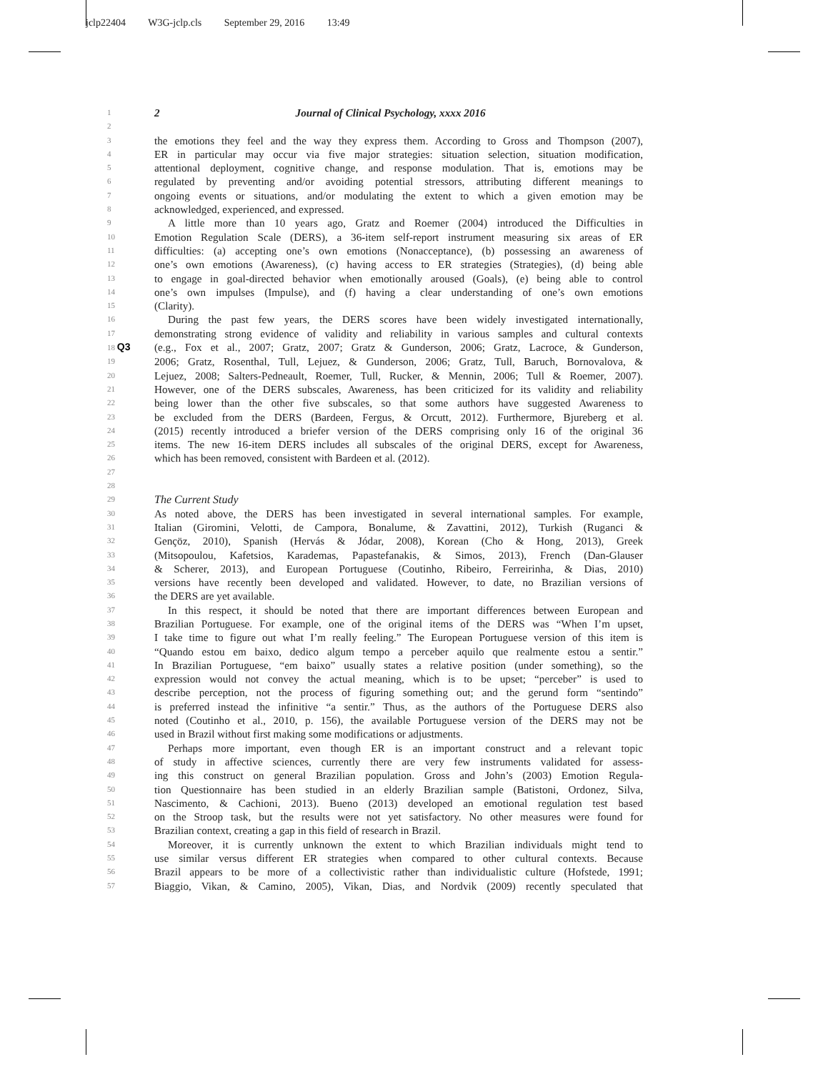jclp22404 W3G-jclp.cls September 29, 2016 13:49
1
2 Journal of Clinical Psychology, xxxx 2016
2
3
the emotions they feel and the way they express them. According to Gross and Thompson (2007),
4
ER in particular may occur via five major strategies: situation selection, situation modification,
5
attentional deployment, cognitive change, and response modulation. That is, emotions may be
6
regulated by preventing and/or avoiding potential stressors, attributing different meanings to
7
ongoing events or situations, and/or modulating the extent to which a given emotion may be
8
acknowledged, experienced, and expressed.
9
A little more than 10 years ago, Gratz and Roemer (2004) introduced the Difficulties in
10
Emotion Regulation Scale (DERS), a 36-item self-report instrument measuring six areas of ER
11
difficulties: (a) accepting one’s own emotions (Nonacceptance), (b) possessing an awareness of
12
one’s own emotions (Awareness), (c) having access to ER strategies (Strategies), (d) being able
13
to engage in goal-directed behavior when emotionally aroused (Goals), (e) being able to control
14
one’s own impulses (Impulse), and (f) having a clear understanding of one’s own emotions
15
(Clarity).
16
During the past few years, the DERS scores have been widely investigated internationally,
17
demonstrating strong evidence of validity and reliability in various samples and cultural contexts
18 Q3 (e.g., Fox et al., 2007; Gratz, 2007; Gratz & Gunderson, 2006; Gratz, Lacroce, & Gunderson,
19
2006; Gratz, Rosenthal, Tull, Lejuez, & Gunderson, 2006; Gratz, Tull, Baruch, Bornovalova, &
20
Lejuez, 2008; Salters-Pedneault, Roemer, Tull, Rucker, & Mennin, 2006; Tull & Roemer, 2007).
21
However, one of the DERS subscales, Awareness, has been criticized for its validity and reliability
22
being lower than the other five subscales, so that some authors have suggested Awareness to
23
be excluded from the DERS (Bardeen, Fergus, & Orcutt, 2012). Furthermore, Bjureberg et al.
24
(2015) recently introduced a briefer version of the DERS comprising only 16 of the original 36
25
items. The new 16-item DERS includes all subscales of the original DERS, except for Awareness,
26
which has been removed, consistent with Bardeen et al. (2012).
27
28
29
The Current Study
30
As noted above, the DERS has been investigated in several international samples. For example,
31
Italian (Giromini, Velotti, de Campora, Bonalume, & Zavattini, 2012), Turkish (Ruganci &
32
Gençöz, 2010), Spanish (Hervás & Jódar, 2008), Korean (Cho & Hong, 2013), Greek
33
(Mitsopoulou, Kafetsios, Karademas, Papastefanakis, & Simos, 2013), French (Dan-Glauser
34
& Scherer, 2013), and European Portuguese (Coutinho, Ribeiro, Ferreirinha, & Dias, 2010)
35
versions have recently been developed and validated. However, to date, no Brazilian versions of
36
the DERS are yet available.
37
In this respect, it should be noted that there are important differences between European and
38
Brazilian Portuguese. For example, one of the original items of the DERS was “When I’m upset,
39
I take time to figure out what I’m really feeling.” The European Portuguese version of this item is
40
“Quando estou em baixo, dedico algum tempo a perceber aquilo que realmente estou a sentir.”
41
In Brazilian Portuguese, “em baixo” usually states a relative position (under something), so the
42
expression would not convey the actual meaning, which is to be upset; “perceber” is used to
43
describe perception, not the process of figuring something out; and the gerund form “sentindo”
44
is preferred instead the infinitive “a sentir.” Thus, as the authors of the Portuguese DERS also
45
noted (Coutinho et al., 2010, p. 156), the available Portuguese version of the DERS may not be
46
used in Brazil without first making some modifications or adjustments.
47
Perhaps more important, even though ER is an important construct and a relevant topic
48
of study in affective sciences, currently there are very few instruments validated for assess-
49
ing this construct on general Brazilian population. Gross and John’s (2003) Emotion Regula-
50
tion Questionnaire has been studied in an elderly Brazilian sample (Batistoni, Ordonez, Silva,
51
Nascimento, & Cachioni, 2013). Bueno (2013) developed an emotional regulation test based
52
on the Stroop task, but the results were not yet satisfactory. No other measures were found for
53
Brazilian context, creating a gap in this field of research in Brazil.
54
Moreover, it is currently unknown the extent to which Brazilian individuals might tend to
55
use similar versus different ER strategies when compared to other cultural contexts. Because
56
Brazil appears to be more of a collectivistic rather than individualistic culture (Hofstede, 1991;
57
Biaggio, Vikan, & Camino, 2005), Vikan, Dias, and Nordvik (2009) recently speculated that